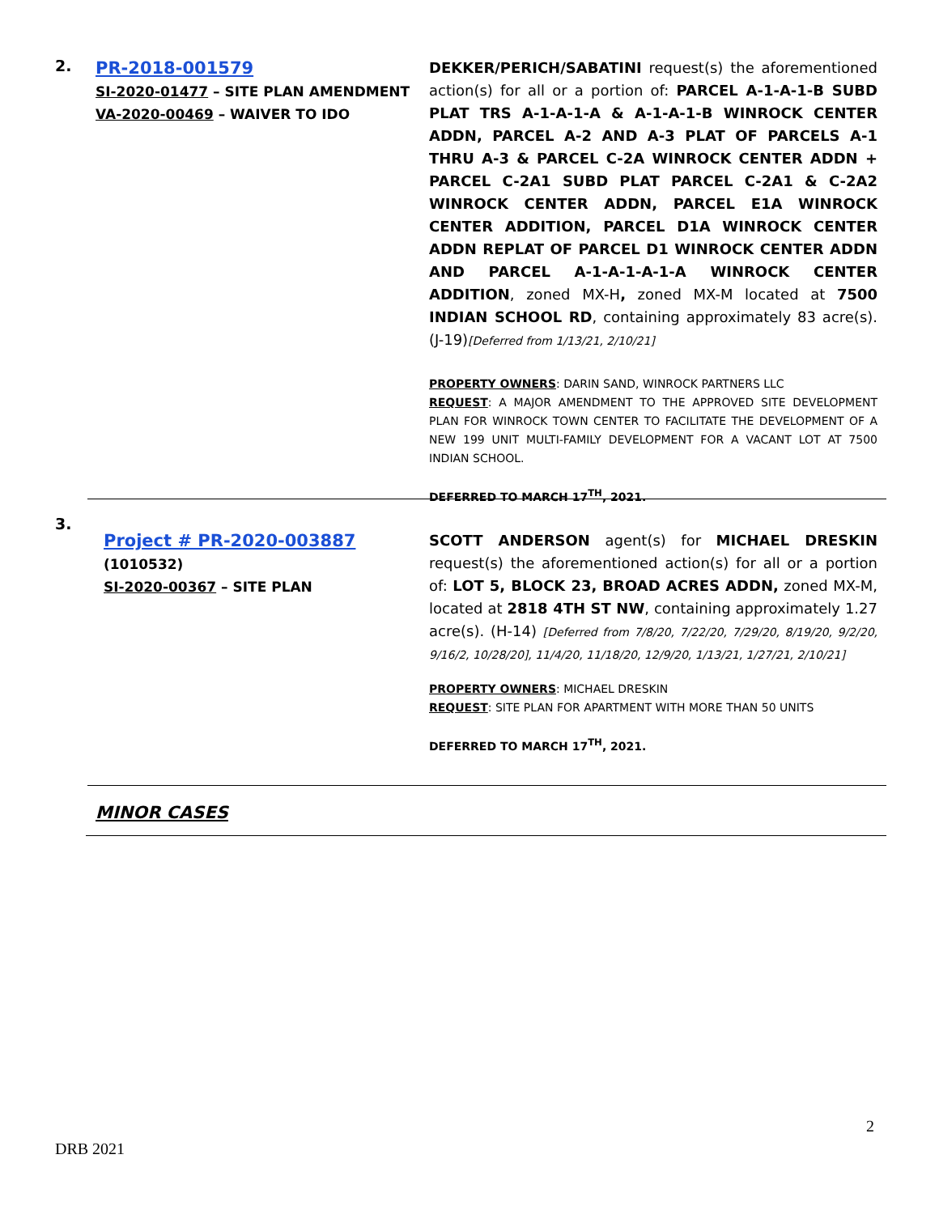2.
PR-2018-001579
SI-2020-01477 – SITE PLAN AMENDMENT
VA-2020-00469 – WAIVER TO IDO
DEKKER/PERICH/SABATINI request(s) the aforementioned action(s) for all or a portion of: PARCEL A-1-A-1-B SUBD PLAT TRS A-1-A-1-A & A-1-A-1-B WINROCK CENTER ADDN, PARCEL A-2 AND A-3 PLAT OF PARCELS A-1 THRU A-3 & PARCEL C-2A WINROCK CENTER ADDN + PARCEL C-2A1 SUBD PLAT PARCEL C-2A1 & C-2A2 WINROCK CENTER ADDN, PARCEL E1A WINROCK CENTER ADDITION, PARCEL D1A WINROCK CENTER ADDN REPLAT OF PARCEL D1 WINROCK CENTER ADDN AND PARCEL A-1-A-1-A-1-A WINROCK CENTER ADDITION, zoned MX-H, zoned MX-M located at 7500 INDIAN SCHOOL RD, containing approximately 83 acre(s). (J-19)[Deferred from 1/13/21, 2/10/21]
PROPERTY OWNERS: DARIN SAND, WINROCK PARTNERS LLC
REQUEST: A MAJOR AMENDMENT TO THE APPROVED SITE DEVELOPMENT PLAN FOR WINROCK TOWN CENTER TO FACILITATE THE DEVELOPMENT OF A NEW 199 UNIT MULTI-FAMILY DEVELOPMENT FOR A VACANT LOT AT 7500 INDIAN SCHOOL.
DEFERRED TO MARCH 17<sup>TH</sup>, 2021.
3.
Project # PR-2020-003887
(1010532)
SI-2020-00367 – SITE PLAN
SCOTT ANDERSON agent(s) for MICHAEL DRESKIN request(s) the aforementioned action(s) for all or a portion of: LOT 5, BLOCK 23, BROAD ACRES ADDN, zoned MX-M, located at 2818 4TH ST NW, containing approximately 1.27 acre(s). (H-14) [Deferred from 7/8/20, 7/22/20, 7/29/20, 8/19/20, 9/2/20, 9/16/2, 10/28/20], 11/4/20, 11/18/20, 12/9/20, 1/13/21, 1/27/21, 2/10/21]
PROPERTY OWNERS: MICHAEL DRESKIN
REQUEST: SITE PLAN FOR APARTMENT WITH MORE THAN 50 UNITS
DEFERRED TO MARCH 17<sup>TH</sup>, 2021.
MINOR CASES
2
DRB 2021